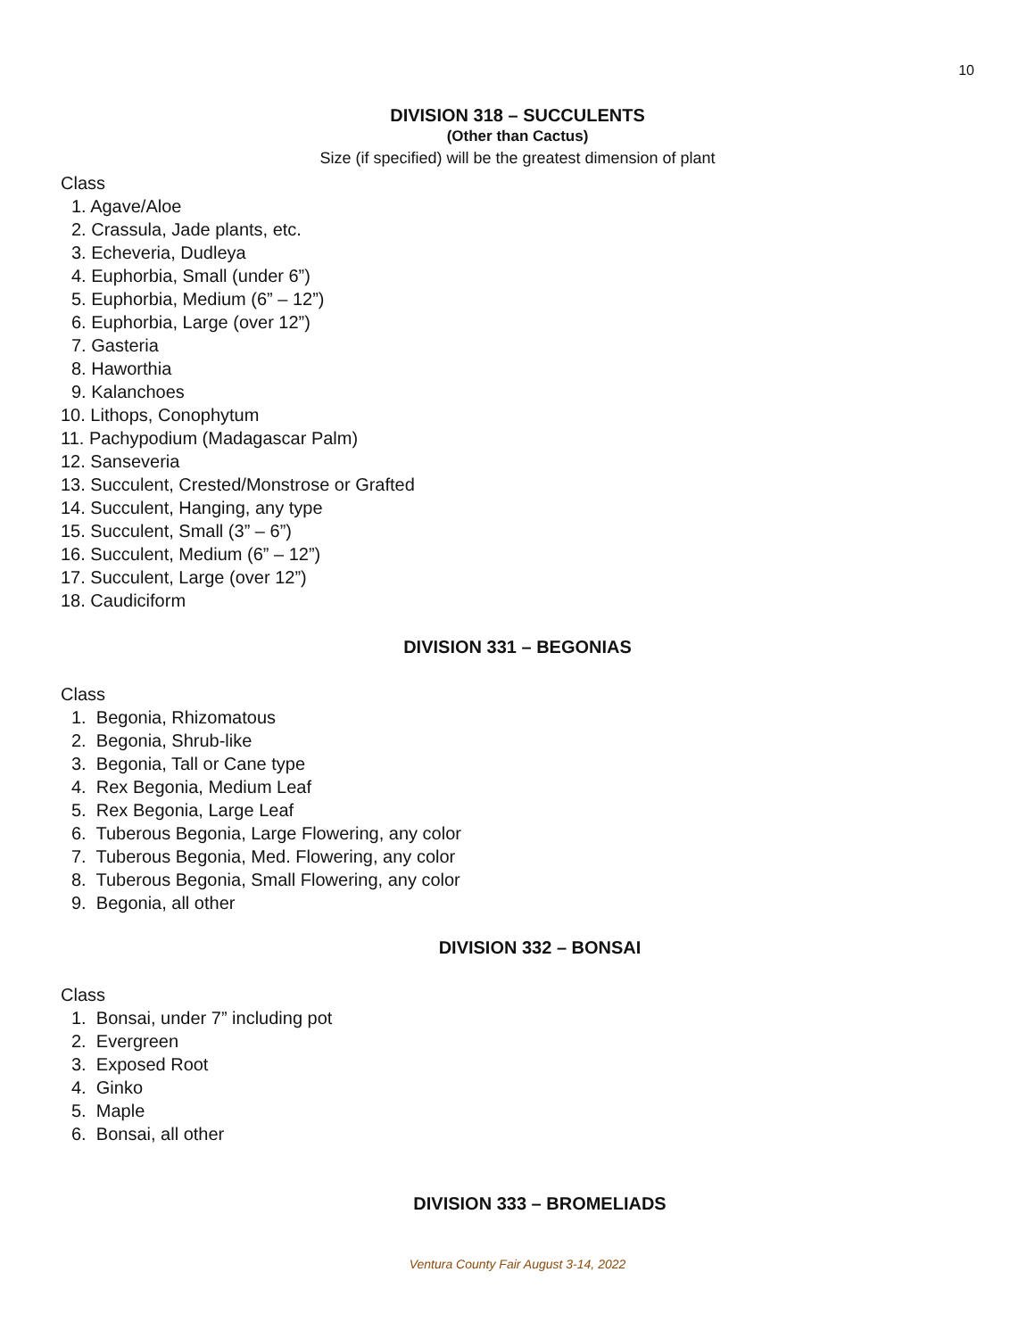10
DIVISION 318 – SUCCULENTS
(Other than Cactus)
Size (if specified) will be the greatest dimension of plant
Class
1. Agave/Aloe
2. Crassula, Jade plants, etc.
3. Echeveria, Dudleya
4. Euphorbia, Small (under 6”)
5. Euphorbia, Medium (6” – 12”)
6. Euphorbia, Large (over 12”)
7. Gasteria
8. Haworthia
9. Kalanchoes
10. Lithops, Conophytum
11. Pachypodium (Madagascar Palm)
12. Sanseveria
13. Succulent, Crested/Monstrose or Grafted
14. Succulent, Hanging, any type
15. Succulent, Small (3” – 6”)
16. Succulent, Medium (6” – 12”)
17. Succulent, Large (over 12”)
18. Caudiciform
DIVISION 331 – BEGONIAS
Class
1. Begonia, Rhizomatous
2. Begonia, Shrub-like
3. Begonia, Tall or Cane type
4. Rex Begonia, Medium Leaf
5. Rex Begonia, Large Leaf
6. Tuberous Begonia, Large Flowering, any color
7. Tuberous Begonia, Med. Flowering, any color
8. Tuberous Begonia, Small Flowering, any color
9. Begonia, all other
DIVISION 332 – BONSAI
Class
1. Bonsai, under 7” including pot
2. Evergreen
3. Exposed Root
4. Ginko
5. Maple
6. Bonsai, all other
DIVISION 333 – BROMELIADS
Ventura County Fair August 3-14, 2022